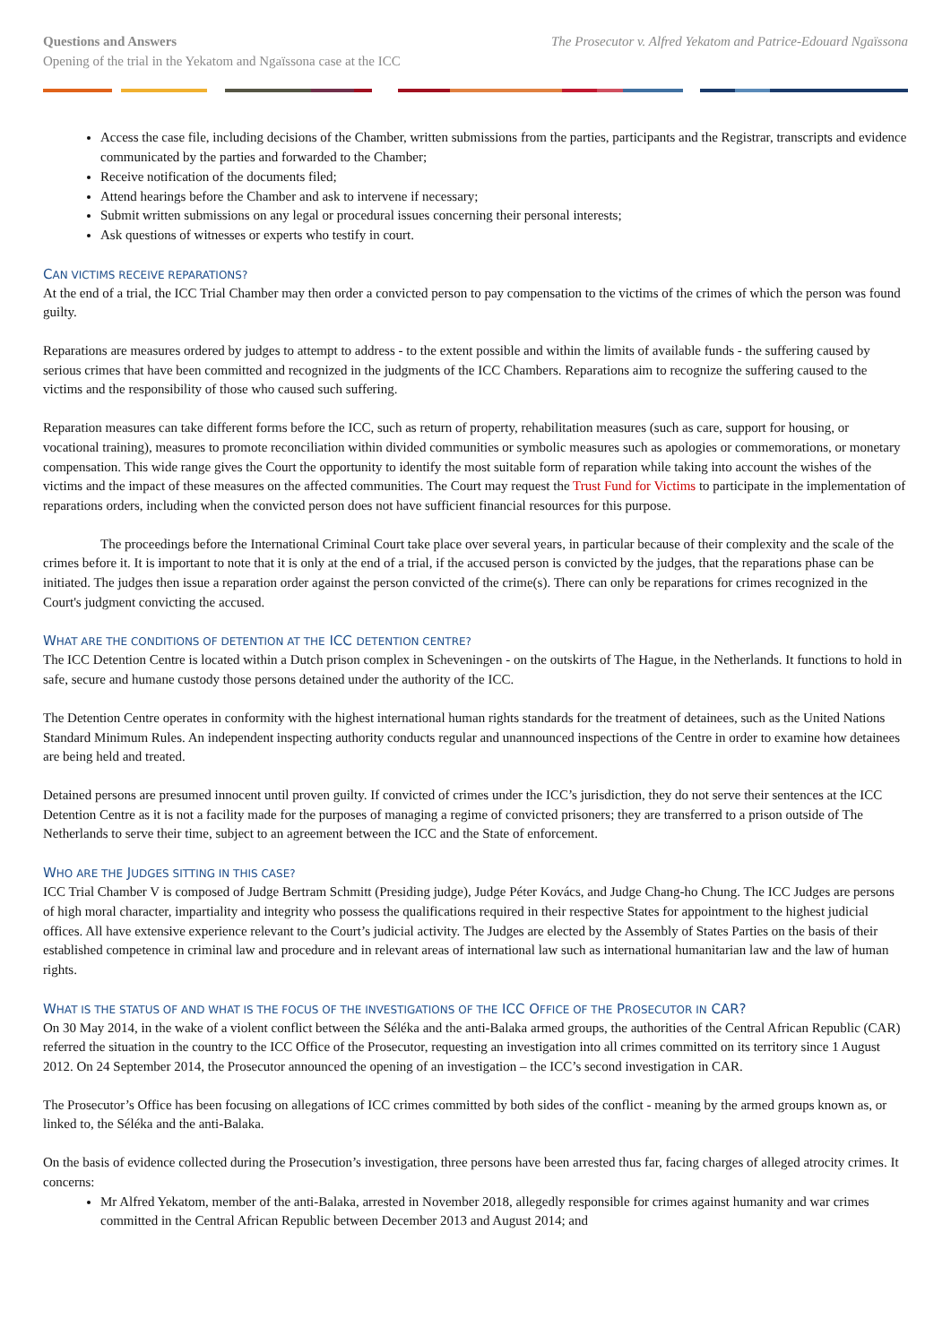Questions and Answers
Opening of the trial in the Yekatom and Ngaïssona case at the ICC
The Prosecutor v. Alfred Yekatom and Patrice-Edouard Ngaïssona
Access the case file, including decisions of the Chamber, written submissions from the parties, participants and the Registrar, transcripts and evidence communicated by the parties and forwarded to the Chamber;
Receive notification of the documents filed;
Attend hearings before the Chamber and ask to intervene if necessary;
Submit written submissions on any legal or procedural issues concerning their personal interests;
Ask questions of witnesses or experts who testify in court.
CAN VICTIMS RECEIVE REPARATIONS?
At the end of a trial, the ICC Trial Chamber may then order a convicted person to pay compensation to the victims of the crimes of which the person was found guilty.
Reparations are measures ordered by judges to attempt to address - to the extent possible and within the limits of available funds - the suffering caused by serious crimes that have been committed and recognized in the judgments of the ICC Chambers. Reparations aim to recognize the suffering caused to the victims and the responsibility of those who caused such suffering.
Reparation measures can take different forms before the ICC, such as return of property, rehabilitation measures (such as care, support for housing, or vocational training), measures to promote reconciliation within divided communities or symbolic measures such as apologies or commemorations, or monetary compensation. This wide range gives the Court the opportunity to identify the most suitable form of reparation while taking into account the wishes of the victims and the impact of these measures on the affected communities. The Court may request the Trust Fund for Victims to participate in the implementation of reparations orders, including when the convicted person does not have sufficient financial resources for this purpose.
The proceedings before the International Criminal Court take place over several years, in particular because of their complexity and the scale of the crimes before it. It is important to note that it is only at the end of a trial, if the accused person is convicted by the judges, that the reparations phase can be initiated. The judges then issue a reparation order against the person convicted of the crime(s). There can only be reparations for crimes recognized in the Court's judgment convicting the accused.
WHAT ARE THE CONDITIONS OF DETENTION AT THE ICC DETENTION CENTRE?
The ICC Detention Centre is located within a Dutch prison complex in Scheveningen - on the outskirts of The Hague, in the Netherlands. It functions to hold in safe, secure and humane custody those persons detained under the authority of the ICC.
The Detention Centre operates in conformity with the highest international human rights standards for the treatment of detainees, such as the United Nations Standard Minimum Rules. An independent inspecting authority conducts regular and unannounced inspections of the Centre in order to examine how detainees are being held and treated.
Detained persons are presumed innocent until proven guilty. If convicted of crimes under the ICC’s jurisdiction, they do not serve their sentences at the ICC Detention Centre as it is not a facility made for the purposes of managing a regime of convicted prisoners; they are transferred to a prison outside of The Netherlands to serve their time, subject to an agreement between the ICC and the State of enforcement.
WHO ARE THE JUDGES SITTING IN THIS CASE?
ICC Trial Chamber V is composed of Judge Bertram Schmitt (Presiding judge), Judge Péter Kovács, and Judge Chang-ho Chung. The ICC Judges are persons of high moral character, impartiality and integrity who possess the qualifications required in their respective States for appointment to the highest judicial offices. All have extensive experience relevant to the Court’s judicial activity. The Judges are elected by the Assembly of States Parties on the basis of their established competence in criminal law and procedure and in relevant areas of international law such as international humanitarian law and the law of human rights.
WHAT IS THE STATUS OF AND WHAT IS THE FOCUS OF THE INVESTIGATIONS OF THE ICC OFFICE OF THE PROSECUTOR IN CAR?
On 30 May 2014, in the wake of a violent conflict between the Séléka and the anti-Balaka armed groups, the authorities of the Central African Republic (CAR) referred the situation in the country to the ICC Office of the Prosecutor, requesting an investigation into all crimes committed on its territory since 1 August 2012. On 24 September 2014, the Prosecutor announced the opening of an investigation – the ICC’s second investigation in CAR.
The Prosecutor’s Office has been focusing on allegations of ICC crimes committed by both sides of the conflict - meaning by the armed groups known as, or linked to, the Séléka and the anti-Balaka.
On the basis of evidence collected during the Prosecution’s investigation, three persons have been arrested thus far, facing charges of alleged atrocity crimes. It concerns:
Mr Alfred Yekatom, member of the anti-Balaka, arrested in November 2018, allegedly responsible for crimes against humanity and war crimes committed in the Central African Republic between December 2013 and August 2014; and